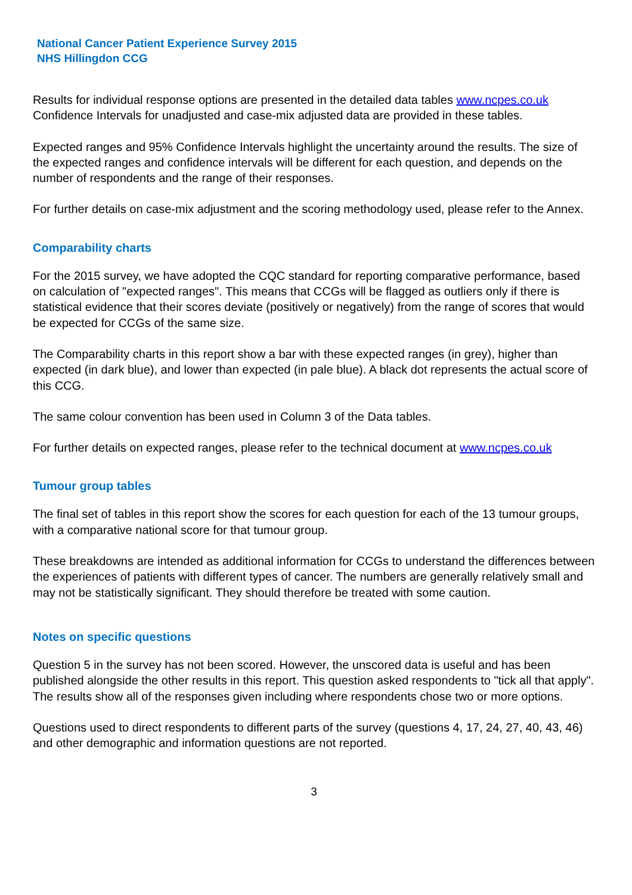National Cancer Patient Experience Survey 2015
NHS Hillingdon CCG
Results for individual response options are presented in the detailed data tables www.ncpes.co.uk Confidence Intervals for unadjusted and case-mix adjusted data are provided in these tables.
Expected ranges and 95% Confidence Intervals highlight the uncertainty around the results. The size of the expected ranges and confidence intervals will be different for each question, and depends on the number of respondents and the range of their responses.
For further details on case-mix adjustment and the scoring methodology used, please refer to the Annex.
Comparability charts
For the 2015 survey, we have adopted the CQC standard for reporting comparative performance, based on calculation of "expected ranges". This means that CCGs will be flagged as outliers only if there is statistical evidence that their scores deviate (positively or negatively) from the range of scores that would be expected for CCGs of the same size.
The Comparability charts in this report show a bar with these expected ranges (in grey), higher than expected (in dark blue), and lower than expected (in pale blue). A black dot represents the actual score of this CCG.
The same colour convention has been used in Column 3 of the Data tables.
For further details on expected ranges, please refer to the technical document at www.ncpes.co.uk
Tumour group tables
The final set of tables in this report show the scores for each question for each of the 13 tumour groups, with a comparative national score for that tumour group.
These breakdowns are intended as additional information for CCGs to understand the differences between the experiences of patients with different types of cancer. The numbers are generally relatively small and may not be statistically significant. They should therefore be treated with some caution.
Notes on specific questions
Question 5 in the survey has not been scored. However, the unscored data is useful and has been published alongside the other results in this report. This question asked respondents to "tick all that apply". The results show all of the responses given including where respondents chose two or more options.
Questions used to direct respondents to different parts of the survey (questions 4, 17, 24, 27, 40, 43, 46) and other demographic and information questions are not reported.
3